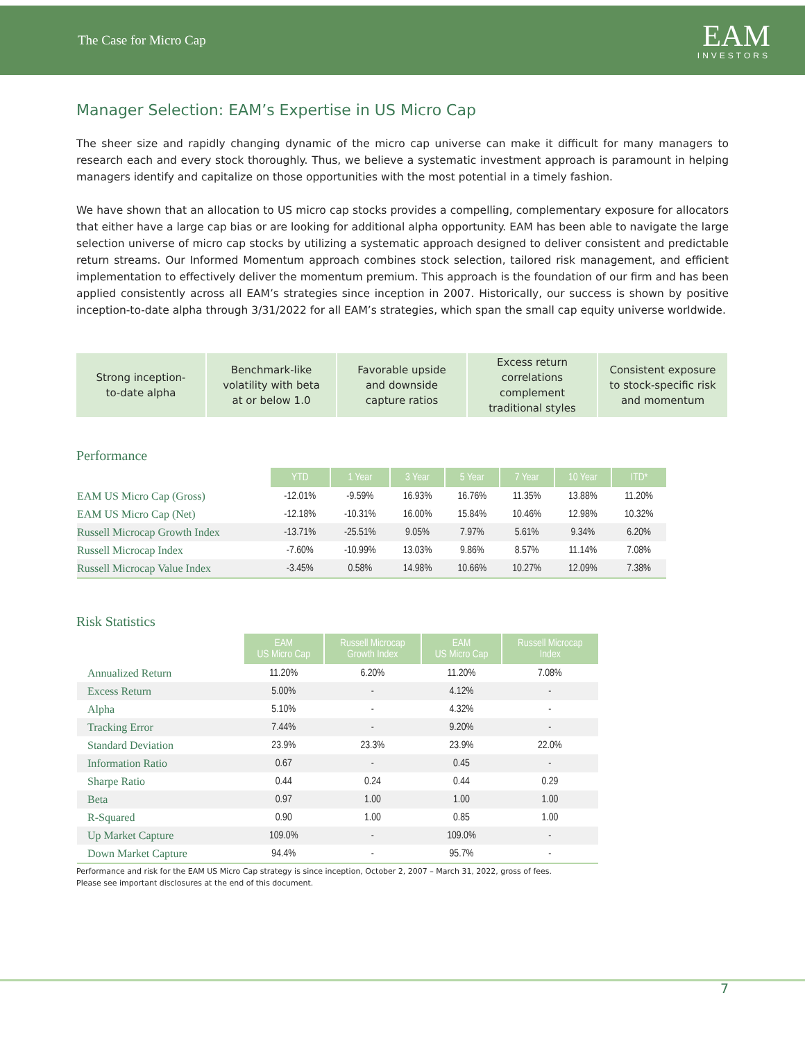The Case for Micro Cap
EAM
INVESTORS
Manager Selection: EAM’s Expertise in US Micro Cap
The sheer size and rapidly changing dynamic of the micro cap universe can make it difficult for many managers to research each and every stock thoroughly. Thus, we believe a systematic investment approach is paramount in helping managers identify and capitalize on those opportunities with the most potential in a timely fashion.
We have shown that an allocation to US micro cap stocks provides a compelling, complementary exposure for allocators that either have a large cap bias or are looking for additional alpha opportunity. EAM has been able to navigate the large selection universe of micro cap stocks by utilizing a systematic approach designed to deliver consistent and predictable return streams. Our Informed Momentum approach combines stock selection, tailored risk management, and efficient implementation to effectively deliver the momentum premium. This approach is the foundation of our firm and has been applied consistently across all EAM’s strategies since inception in 2007. Historically, our success is shown by positive inception-to-date alpha through 3/31/2022 for all EAM’s strategies, which span the small cap equity universe worldwide.
Strong inception-
to-date alpha
Benchmark-like
volatility with beta
at or below 1.0
Favorable upside
and downside
capture ratios
Excess return
correlations
complement
traditional styles
Consistent exposure
to stock-specific risk
and momentum
Performance
| | YTD | 1 Year | 3 Year | 5 Year | 7 Year | 10 Year | ITD* |
| --- | --- | --- | --- | --- | --- | --- | --- |
| EAM US Micro Cap (Gross) | -12.01% | -9.59% | 16.93% | 16.76% | 11.35% | 13.88% | 11.20% |
| EAM US Micro Cap (Net) | -12.18% | -10.31% | 16.00% | 15.84% | 10.46% | 12.98% | 10.32% |
| Russell Microcap Growth Index | -13.71% | -25.51% | 9.05% | 7.97% | 5.61% | 9.34% | 6.20% |
| Russell Microcap Index | -7.60% | -10.99% | 13.03% | 9.86% | 8.57% | 11.14% | 7.08% |
| Russell Microcap Value Index | -3.45% | 0.58% | 14.98% | 10.66% | 10.27% | 12.09% | 7.38% |
Risk Statistics
| | EAM US Micro Cap | Russell Microcap Growth Index | EAM US Micro Cap | Russell Microcap Index |
| --- | --- | --- | --- | --- |
| Annualized Return | 11.20% | 6.20% | 11.20% | 7.08% |
| Excess Return | 5.00% | - | 4.12% | - |
| Alpha | 5.10% | - | 4.32% | - |
| Tracking Error | 7.44% | - | 9.20% | - |
| Standard Deviation | 23.9% | 23.3% | 23.9% | 22.0% |
| Information Ratio | 0.67 | - | 0.45 | - |
| Sharpe Ratio | 0.44 | 0.24 | 0.44 | 0.29 |
| Beta | 0.97 | 1.00 | 1.00 | 1.00 |
| R-Squared | 0.90 | 1.00 | 0.85 | 1.00 |
| Up Market Capture | 109.0% | - | 109.0% | - |
| Down Market Capture | 94.4% | - | 95.7% | - |
Performance and risk for the EAM US Micro Cap strategy is since inception, October 2, 2007 – March 31, 2022, gross of fees.
Please see important disclosures at the end of this document.
7